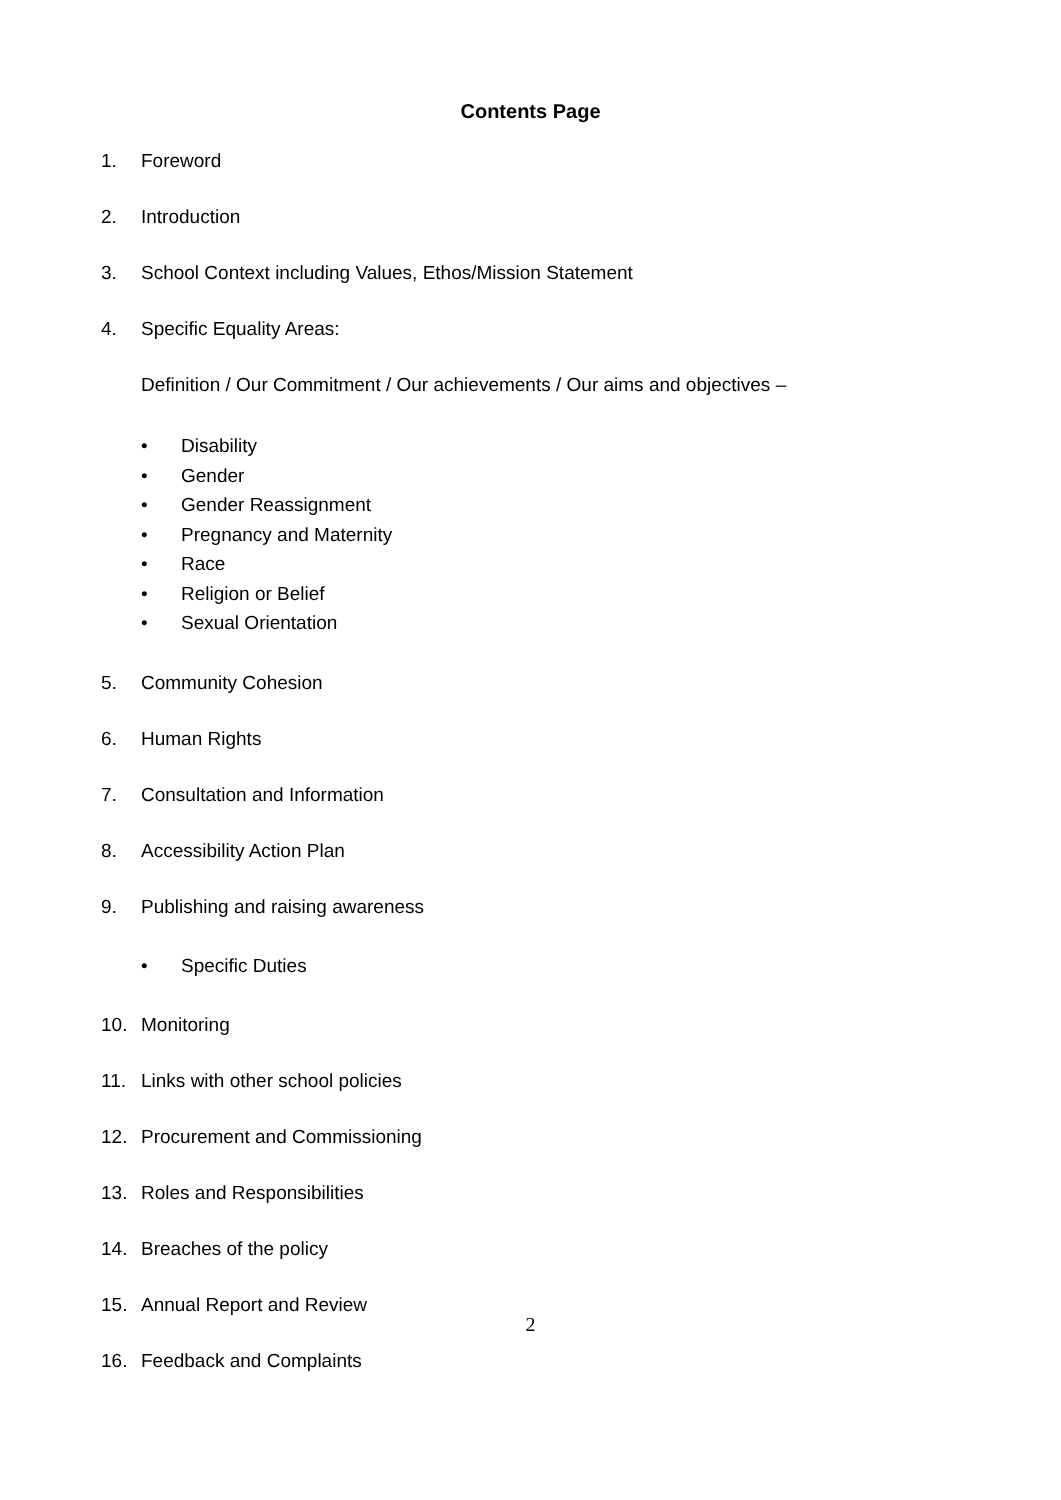Contents Page
1. Foreword
2. Introduction
3. School Context including Values, Ethos/Mission Statement
4. Specific Equality Areas:
Definition / Our Commitment / Our achievements / Our aims and objectives –
• Disability
• Gender
• Gender Reassignment
• Pregnancy and Maternity
• Race
• Religion or Belief
• Sexual Orientation
5. Community Cohesion
6. Human Rights
7. Consultation and Information
8. Accessibility Action Plan
9. Publishing and raising awareness
• Specific Duties
10. Monitoring
11. Links with other school policies
12. Procurement and Commissioning
13. Roles and Responsibilities
14. Breaches of the policy
15. Annual Report and Review
16. Feedback and Complaints
2